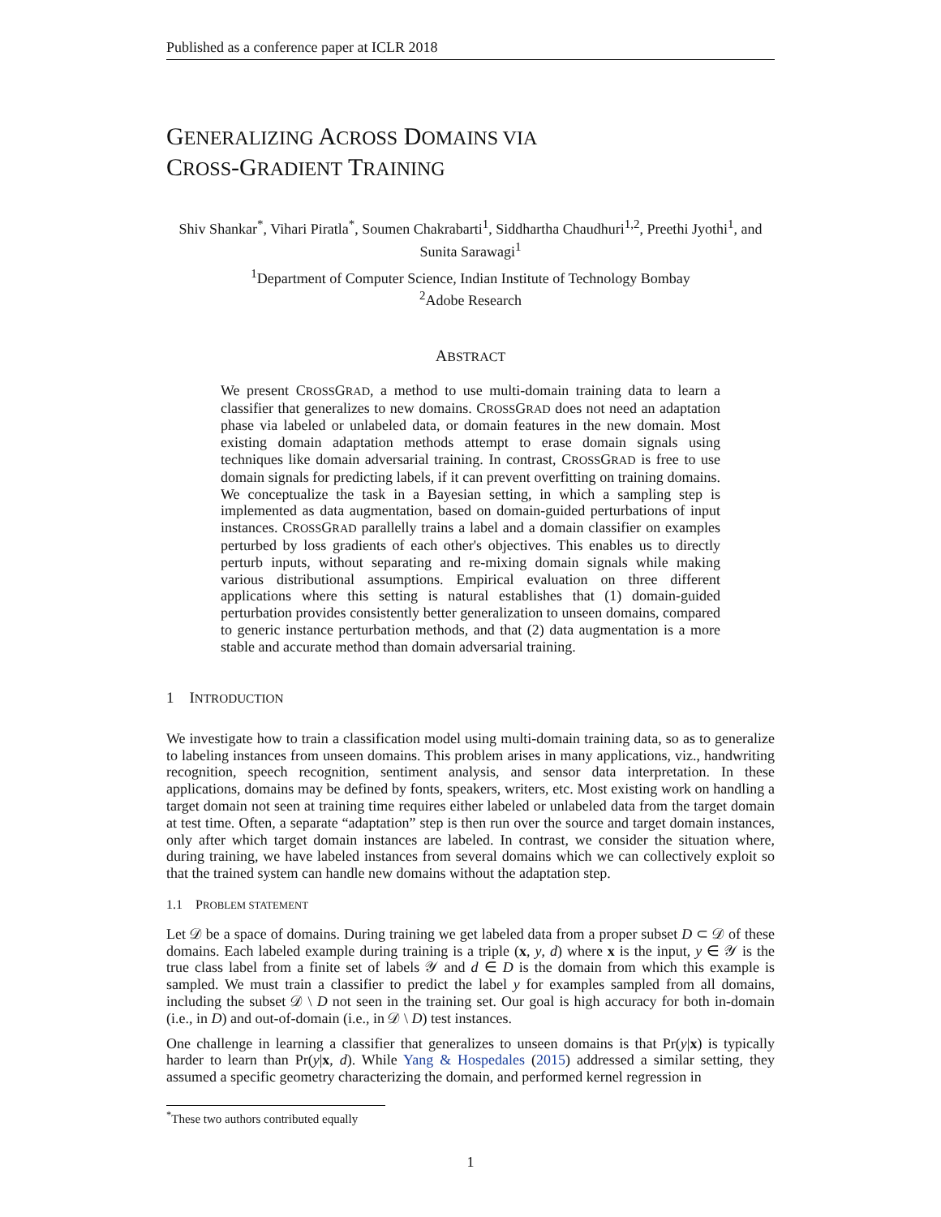Published as a conference paper at ICLR 2018
GENERALIZING ACROSS DOMAINS VIA
CROSS-GRADIENT TRAINING
Shiv Shankar<sup>*</sup>, Vihari Piratla<sup>*</sup>, Soumen Chakrabarti<sup>1</sup>, Siddhartha Chaudhuri<sup>1,2</sup>, Preethi Jyothi<sup>1</sup>, and Sunita Sarawagi<sup>1</sup>
<sup>1</sup> Department of Computer Science, Indian Institute of Technology Bombay
<sup>2</sup> Adobe Research
ABSTRACT
We present CROSSGRAD, a method to use multi-domain training data to learn a classifier that generalizes to new domains. CROSSGRAD does not need an adaptation phase via labeled or unlabeled data, or domain features in the new domain. Most existing domain adaptation methods attempt to erase domain signals using techniques like domain adversarial training. In contrast, CROSSGRAD is free to use domain signals for predicting labels, if it can prevent overfitting on training domains. We conceptualize the task in a Bayesian setting, in which a sampling step is implemented as data augmentation, based on domain-guided perturbations of input instances. CROSSGRAD parallelly trains a label and a domain classifier on examples perturbed by loss gradients of each other's objectives. This enables us to directly perturb inputs, without separating and re-mixing domain signals while making various distributional assumptions. Empirical evaluation on three different applications where this setting is natural establishes that (1) domain-guided perturbation provides consistently better generalization to unseen domains, compared to generic instance perturbation methods, and that (2) data augmentation is a more stable and accurate method than domain adversarial training.
1 INTRODUCTION
We investigate how to train a classification model using multi-domain training data, so as to generalize to labeling instances from unseen domains. This problem arises in many applications, viz., handwriting recognition, speech recognition, sentiment analysis, and sensor data interpretation. In these applications, domains may be defined by fonts, speakers, writers, etc. Most existing work on handling a target domain not seen at training time requires either labeled or unlabeled data from the target domain at test time. Often, a separate “adaptation” step is then run over the source and target domain instances, only after which target domain instances are labeled. In contrast, we consider the situation where, during training, we have labeled instances from several domains which we can collectively exploit so that the trained system can handle new domains without the adaptation step.
1.1 PROBLEM STATEMENT
Let 𝒟 be a space of domains. During training we get labeled data from a proper subset D ⊂ 𝒟 of these domains. Each labeled example during training is a triple (x, y, d) where x is the input, y ∈ 𝒴 is the true class label from a finite set of labels 𝒴 and d ∈ D is the domain from which this example is sampled. We must train a classifier to predict the label y for examples sampled from all domains, including the subset 𝒟 \ D not seen in the training set. Our goal is high accuracy for both in-domain (i.e., in D) and out-of-domain (i.e., in 𝒟 \ D) test instances.
One challenge in learning a classifier that generalizes to unseen domains is that Pr(y|x) is typically harder to learn than Pr(y|x, d). While Yang & Hospedales (2015) addressed a similar setting, they assumed a specific geometry characterizing the domain, and performed kernel regression in
<sup>*</sup> These two authors contributed equally
1